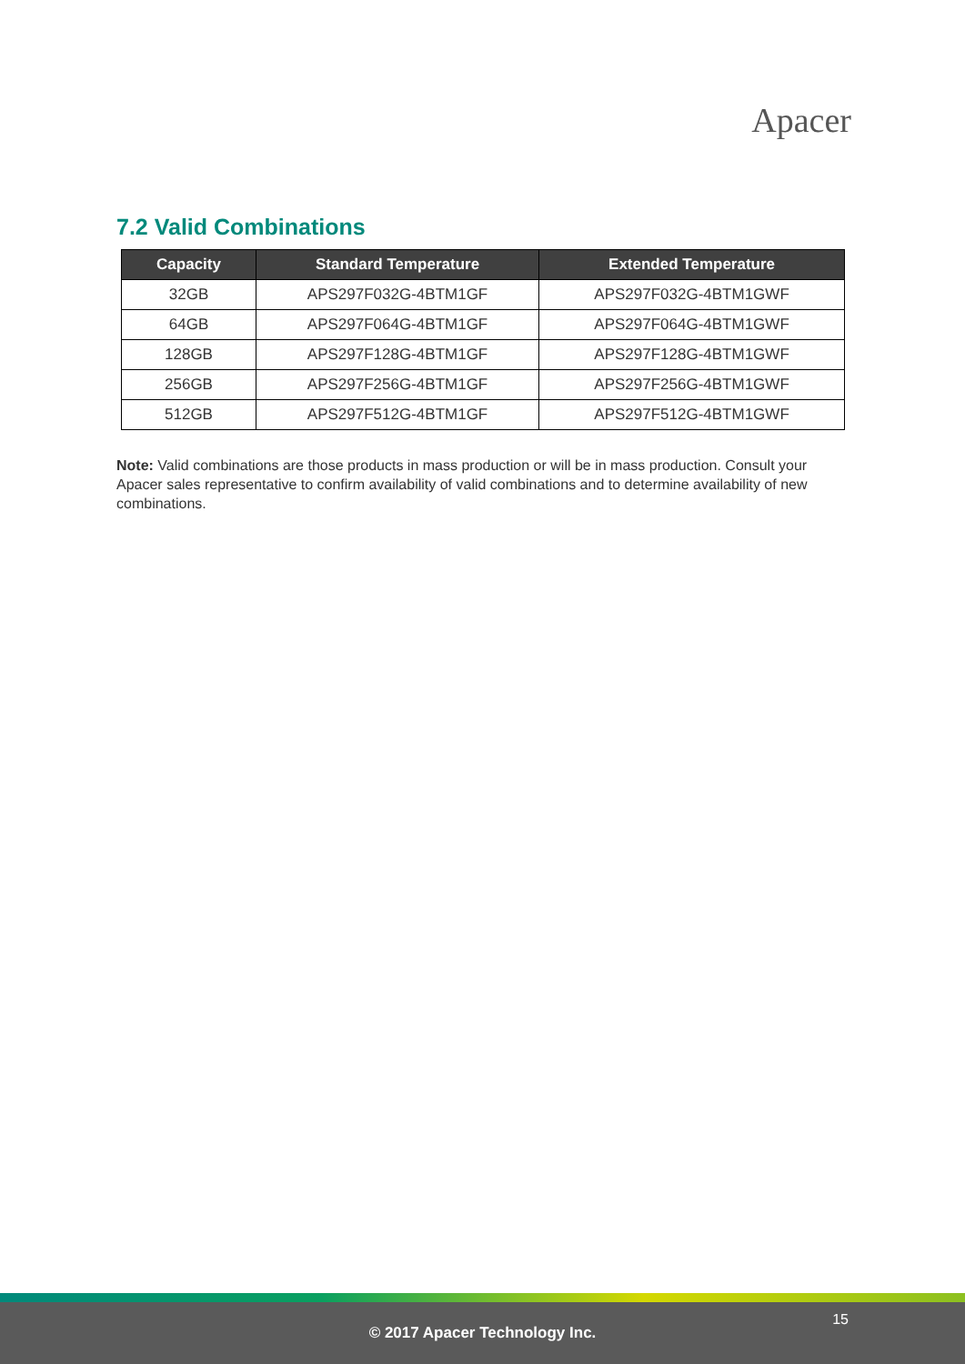Apacer
7.2 Valid Combinations
| Capacity | Standard Temperature | Extended Temperature |
| --- | --- | --- |
| 32GB | APS297F032G-4BTM1GF | APS297F032G-4BTM1GWF |
| 64GB | APS297F064G-4BTM1GF | APS297F064G-4BTM1GWF |
| 128GB | APS297F128G-4BTM1GF | APS297F128G-4BTM1GWF |
| 256GB | APS297F256G-4BTM1GF | APS297F256G-4BTM1GWF |
| 512GB | APS297F512G-4BTM1GF | APS297F512G-4BTM1GWF |
Note: Valid combinations are those products in mass production or will be in mass production. Consult your Apacer sales representative to confirm availability of valid combinations and to determine availability of new combinations.
15
© 2017 Apacer Technology Inc.